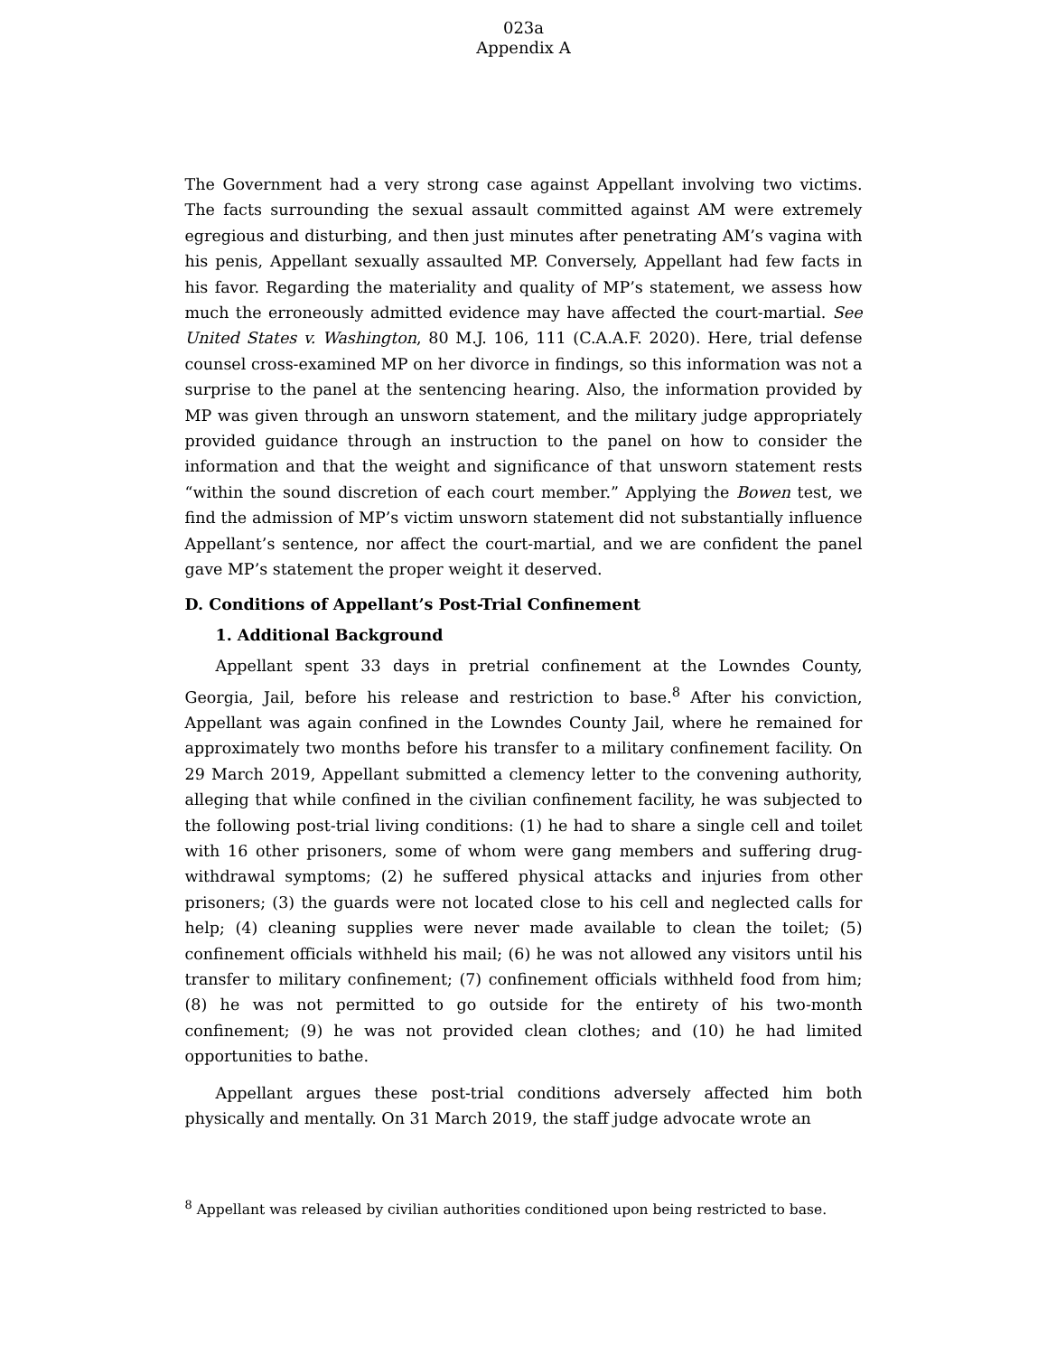023a
Appendix A
The Government had a very strong case against Appellant involving two victims. The facts surrounding the sexual assault committed against AM were extremely egregious and disturbing, and then just minutes after penetrating AM’s vagina with his penis, Appellant sexually assaulted MP. Conversely, Appellant had few facts in his favor. Regarding the materiality and quality of MP’s statement, we assess how much the erroneously admitted evidence may have affected the court-martial. See United States v. Washington, 80 M.J. 106, 111 (C.A.A.F. 2020). Here, trial defense counsel cross-examined MP on her divorce in findings, so this information was not a surprise to the panel at the sentencing hearing. Also, the information provided by MP was given through an unsworn statement, and the military judge appropriately provided guidance through an instruction to the panel on how to consider the information and that the weight and significance of that unsworn statement rests “within the sound discretion of each court member.” Applying the Bowen test, we find the admission of MP’s victim unsworn statement did not substantially influence Appellant’s sentence, nor affect the court-martial, and we are confident the panel gave MP’s statement the proper weight it deserved.
D. Conditions of Appellant’s Post-Trial Confinement
1. Additional Background
Appellant spent 33 days in pretrial confinement at the Lowndes County, Georgia, Jail, before his release and restriction to base.<sup>8</sup> After his conviction, Appellant was again confined in the Lowndes County Jail, where he remained for approximately two months before his transfer to a military confinement facility. On 29 March 2019, Appellant submitted a clemency letter to the convening authority, alleging that while confined in the civilian confinement facility, he was subjected to the following post-trial living conditions: (1) he had to share a single cell and toilet with 16 other prisoners, some of whom were gang members and suffering drug-withdrawal symptoms; (2) he suffered physical attacks and injuries from other prisoners; (3) the guards were not located close to his cell and neglected calls for help; (4) cleaning supplies were never made available to clean the toilet; (5) confinement officials withheld his mail; (6) he was not allowed any visitors until his transfer to military confinement; (7) confinement officials withheld food from him; (8) he was not permitted to go outside for the entirety of his two-month confinement; (9) he was not provided clean clothes; and (10) he had limited opportunities to bathe.
Appellant argues these post-trial conditions adversely affected him both physically and mentally. On 31 March 2019, the staff judge advocate wrote an
<sup>8</sup> Appellant was released by civilian authorities conditioned upon being restricted to base.